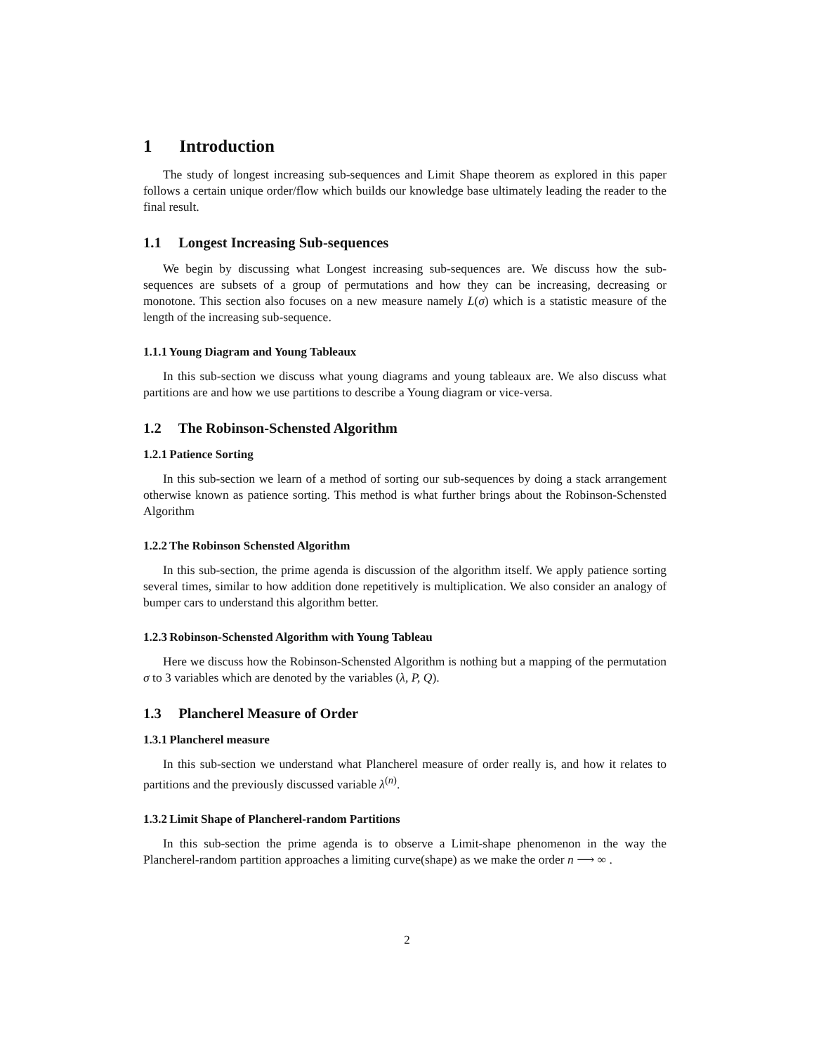1 Introduction
The study of longest increasing sub-sequences and Limit Shape theorem as explored in this paper follows a certain unique order/flow which builds our knowledge base ultimately leading the reader to the final result.
1.1 Longest Increasing Sub-sequences
We begin by discussing what Longest increasing sub-sequences are. We discuss how the sub-sequences are subsets of a group of permutations and how they can be increasing, decreasing or monotone. This section also focuses on a new measure namely L(σ) which is a statistic measure of the length of the increasing sub-sequence.
1.1.1 Young Diagram and Young Tableaux
In this sub-section we discuss what young diagrams and young tableaux are. We also discuss what partitions are and how we use partitions to describe a Young diagram or vice-versa.
1.2 The Robinson-Schensted Algorithm
1.2.1 Patience Sorting
In this sub-section we learn of a method of sorting our sub-sequences by doing a stack arrangement otherwise known as patience sorting. This method is what further brings about the Robinson-Schensted Algorithm
1.2.2 The Robinson Schensted Algorithm
In this sub-section, the prime agenda is discussion of the algorithm itself. We apply patience sorting several times, similar to how addition done repetitively is multiplication. We also consider an analogy of bumper cars to understand this algorithm better.
1.2.3 Robinson-Schensted Algorithm with Young Tableau
Here we discuss how the Robinson-Schensted Algorithm is nothing but a mapping of the permutation σ to 3 variables which are denoted by the variables (λ, P, Q).
1.3 Plancherel Measure of Order
1.3.1 Plancherel measure
In this sub-section we understand what Plancherel measure of order really is, and how it relates to partitions and the previously discussed variable λ<sup>(n)</sup>.
1.3.2 Limit Shape of Plancherel-random Partitions
In this sub-section the prime agenda is to observe a Limit-shape phenomenon in the way the Plancherel-random partition approaches a limiting curve(shape) as we make the order n ⟶ ∞ .
2